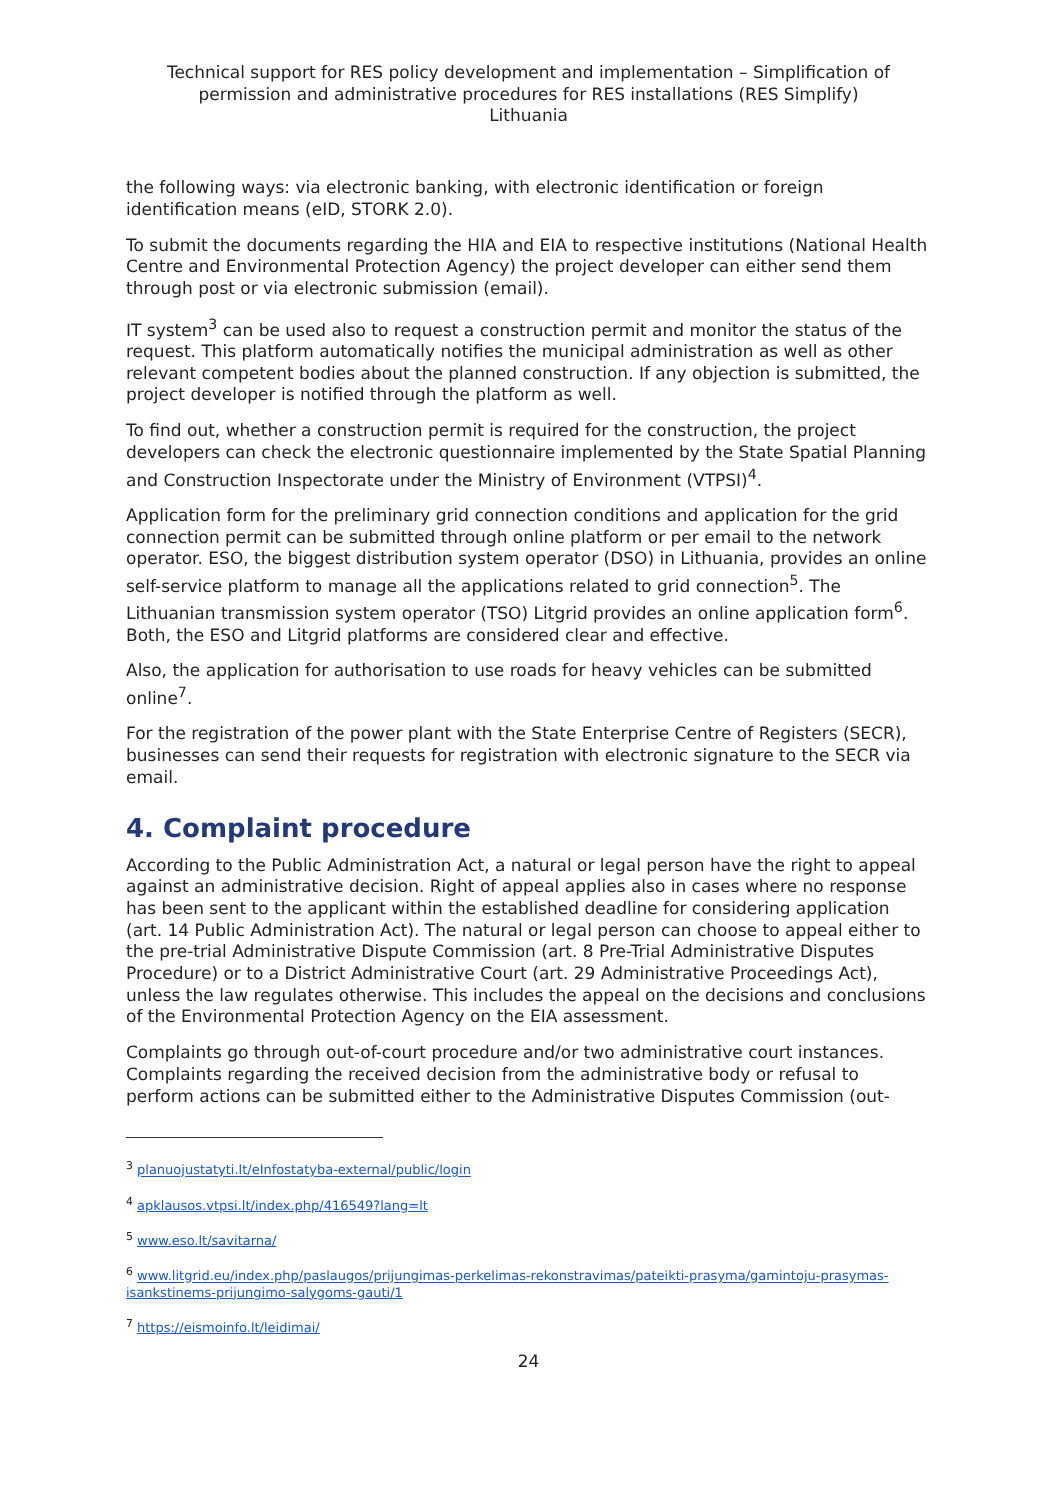Technical support for RES policy development and implementation – Simplification of permission and administrative procedures for RES installations (RES Simplify)
Lithuania
the following ways: via electronic banking, with electronic identification or foreign identification means (eID, STORK 2.0).
To submit the documents regarding the HIA and EIA to respective institutions (National Health Centre and Environmental Protection Agency) the project developer can either send them through post or via electronic submission (email).
IT system<sup>3</sup> can be used also to request a construction permit and monitor the status of the request. This platform automatically notifies the municipal administration as well as other relevant competent bodies about the planned construction. If any objection is submitted, the project developer is notified through the platform as well.
To find out, whether a construction permit is required for the construction, the project developers can check the electronic questionnaire implemented by the State Spatial Planning and Construction Inspectorate under the Ministry of Environment (VTPSI)<sup>4</sup>.
Application form for the preliminary grid connection conditions and application for the grid connection permit can be submitted through online platform or per email to the network operator. ESO, the biggest distribution system operator (DSO) in Lithuania, provides an online self-service platform to manage all the applications related to grid connection<sup>5</sup>. The Lithuanian transmission system operator (TSO) Litgrid provides an online application form<sup>6</sup>. Both, the ESO and Litgrid platforms are considered clear and effective.
Also, the application for authorisation to use roads for heavy vehicles can be submitted online<sup>7</sup>.
For the registration of the power plant with the State Enterprise Centre of Registers (SECR), businesses can send their requests for registration with electronic signature to the SECR via email.
4. Complaint procedure
According to the Public Administration Act, a natural or legal person have the right to appeal against an administrative decision. Right of appeal applies also in cases where no response has been sent to the applicant within the established deadline for considering application (art. 14 Public Administration Act). The natural or legal person can choose to appeal either to the pre-trial Administrative Dispute Commission (art. 8 Pre-Trial Administrative Disputes Procedure) or to a District Administrative Court (art. 29 Administrative Proceedings Act), unless the law regulates otherwise. This includes the appeal on the decisions and conclusions of the Environmental Protection Agency on the EIA assessment.
Complaints go through out-of-court procedure and/or two administrative court instances. Complaints regarding the received decision from the administrative body or refusal to perform actions can be submitted either to the Administrative Disputes Commission (out-
<sup>3</sup> planuojustatyti.lt/eInfostatyba-external/public/login
<sup>4</sup> apklausos.vtpsi.lt/index.php/416549?lang=lt
<sup>5</sup> www.eso.lt/savitarna/
<sup>6</sup> www.litgrid.eu/index.php/paslaugos/prijungimas-perkelimas-rekonstravimas/pateikti-prasyma/gamintoju-prasymas-isankstinems-prijungimo-salygoms-gauti/1
<sup>7</sup> https://eismoinfo.lt/leidimai/
24